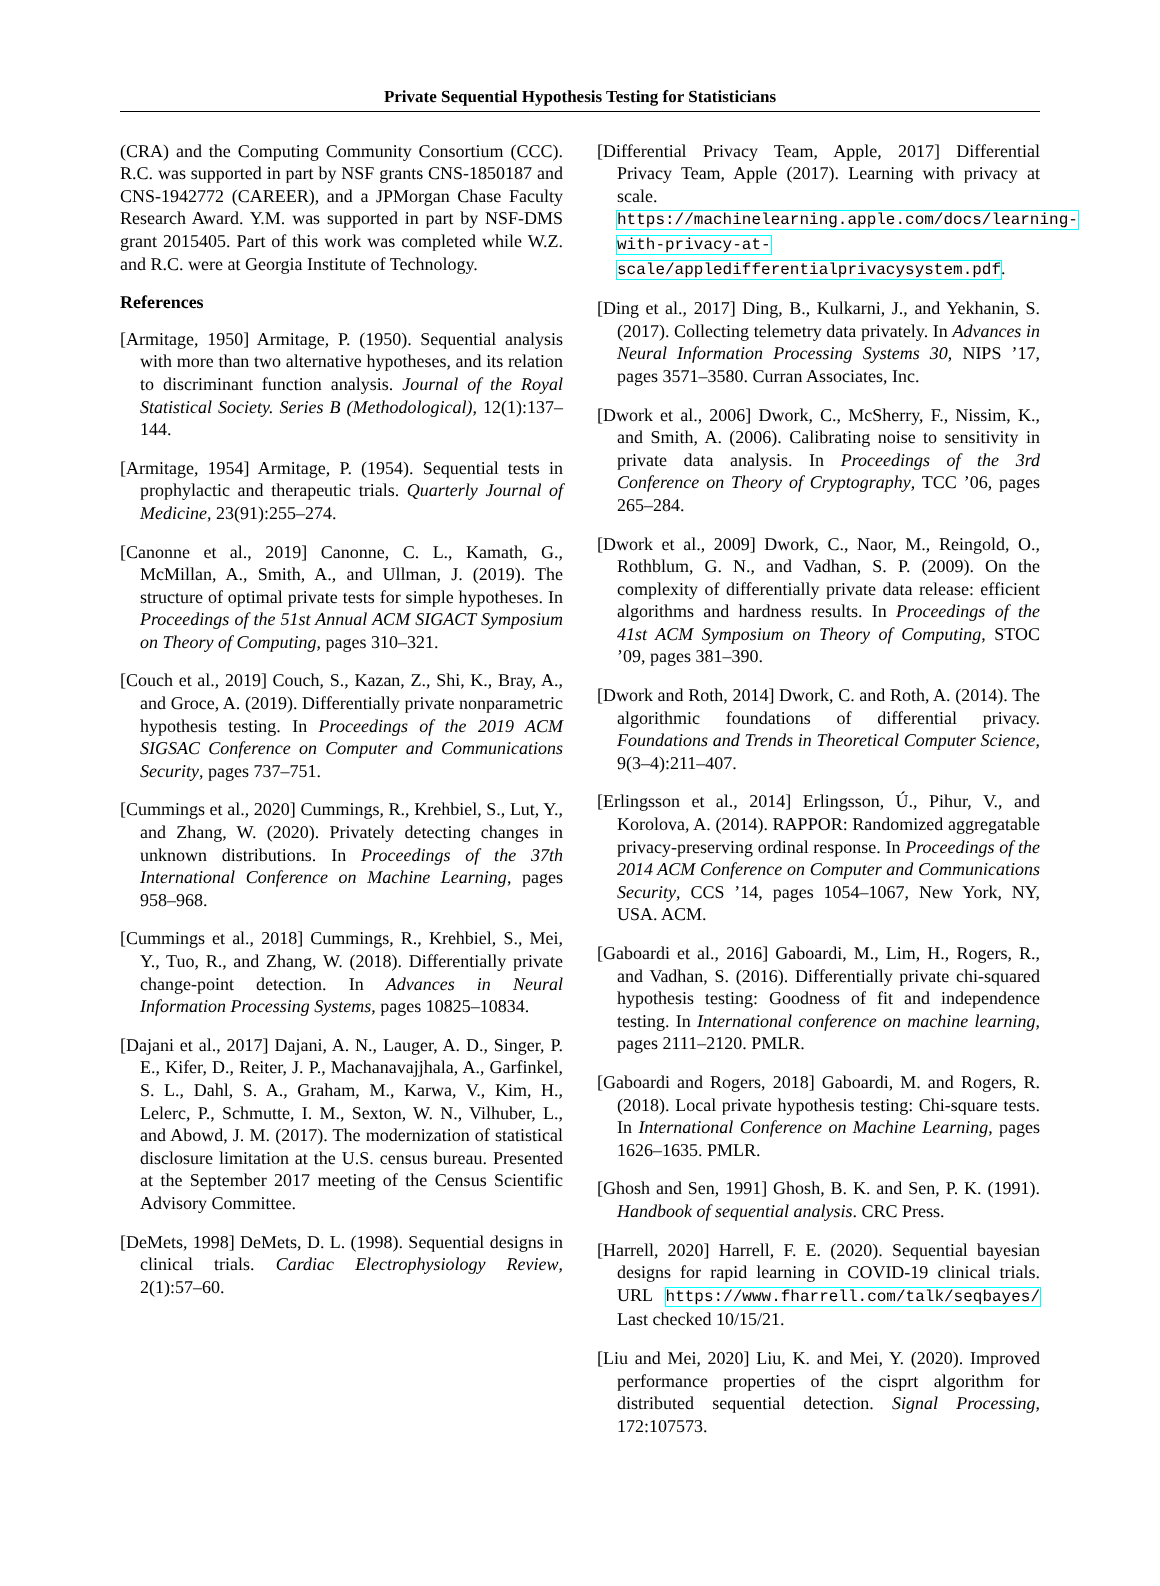Private Sequential Hypothesis Testing for Statisticians
(CRA) and the Computing Community Consortium (CCC). R.C. was supported in part by NSF grants CNS-1850187 and CNS-1942772 (CAREER), and a JPMorgan Chase Faculty Research Award. Y.M. was supported in part by NSF-DMS grant 2015405. Part of this work was completed while W.Z. and R.C. were at Georgia Institute of Technology.
References
[Armitage, 1950] Armitage, P. (1950). Sequential analysis with more than two alternative hypotheses, and its relation to discriminant function analysis. Journal of the Royal Statistical Society. Series B (Methodological), 12(1):137–144.
[Armitage, 1954] Armitage, P. (1954). Sequential tests in prophylactic and therapeutic trials. Quarterly Journal of Medicine, 23(91):255–274.
[Canonne et al., 2019] Canonne, C. L., Kamath, G., McMillan, A., Smith, A., and Ullman, J. (2019). The structure of optimal private tests for simple hypotheses. In Proceedings of the 51st Annual ACM SIGACT Symposium on Theory of Computing, pages 310–321.
[Couch et al., 2019] Couch, S., Kazan, Z., Shi, K., Bray, A., and Groce, A. (2019). Differentially private nonparametric hypothesis testing. In Proceedings of the 2019 ACM SIGSAC Conference on Computer and Communications Security, pages 737–751.
[Cummings et al., 2020] Cummings, R., Krehbiel, S., Lut, Y., and Zhang, W. (2020). Privately detecting changes in unknown distributions. In Proceedings of the 37th International Conference on Machine Learning, pages 958–968.
[Cummings et al., 2018] Cummings, R., Krehbiel, S., Mei, Y., Tuo, R., and Zhang, W. (2018). Differentially private change-point detection. In Advances in Neural Information Processing Systems, pages 10825–10834.
[Dajani et al., 2017] Dajani, A. N., Lauger, A. D., Singer, P. E., Kifer, D., Reiter, J. P., Machanavajjhala, A., Garfinkel, S. L., Dahl, S. A., Graham, M., Karwa, V., Kim, H., Lelerc, P., Schmutte, I. M., Sexton, W. N., Vilhuber, L., and Abowd, J. M. (2017). The modernization of statistical disclosure limitation at the U.S. census bureau. Presented at the September 2017 meeting of the Census Scientific Advisory Committee.
[DeMets, 1998] DeMets, D. L. (1998). Sequential designs in clinical trials. Cardiac Electrophysiology Review, 2(1):57–60.
[Differential Privacy Team, Apple, 2017] Differential Privacy Team, Apple (2017). Learning with privacy at scale. https://machinelearning.apple.com/docs/learning-with-privacy-at-scale/appledifferentialprivacysystem.pdf.
[Ding et al., 2017] Ding, B., Kulkarni, J., and Yekhanin, S. (2017). Collecting telemetry data privately. In Advances in Neural Information Processing Systems 30, NIPS ’17, pages 3571–3580. Curran Associates, Inc.
[Dwork et al., 2006] Dwork, C., McSherry, F., Nissim, K., and Smith, A. (2006). Calibrating noise to sensitivity in private data analysis. In Proceedings of the 3rd Conference on Theory of Cryptography, TCC ’06, pages 265–284.
[Dwork et al., 2009] Dwork, C., Naor, M., Reingold, O., Rothblum, G. N., and Vadhan, S. P. (2009). On the complexity of differentially private data release: efficient algorithms and hardness results. In Proceedings of the 41st ACM Symposium on Theory of Computing, STOC ’09, pages 381–390.
[Dwork and Roth, 2014] Dwork, C. and Roth, A. (2014). The algorithmic foundations of differential privacy. Foundations and Trends in Theoretical Computer Science, 9(3–4):211–407.
[Erlingsson et al., 2014] Erlingsson, Ú., Pihur, V., and Korolova, A. (2014). RAPPOR: Randomized aggregatable privacy-preserving ordinal response. In Proceedings of the 2014 ACM Conference on Computer and Communications Security, CCS ’14, pages 1054–1067, New York, NY, USA. ACM.
[Gaboardi et al., 2016] Gaboardi, M., Lim, H., Rogers, R., and Vadhan, S. (2016). Differentially private chi-squared hypothesis testing: Goodness of fit and independence testing. In International conference on machine learning, pages 2111–2120. PMLR.
[Gaboardi and Rogers, 2018] Gaboardi, M. and Rogers, R. (2018). Local private hypothesis testing: Chi-square tests. In International Conference on Machine Learning, pages 1626–1635. PMLR.
[Ghosh and Sen, 1991] Ghosh, B. K. and Sen, P. K. (1991). Handbook of sequential analysis. CRC Press.
[Harrell, 2020] Harrell, F. E. (2020). Sequential bayesian designs for rapid learning in COVID-19 clinical trials. URL https://www.fharrell.com/talk/seqbayes/ Last checked 10/15/21.
[Liu and Mei, 2020] Liu, K. and Mei, Y. (2020). Improved performance properties of the cisprt algorithm for distributed sequential detection. Signal Processing, 172:107573.